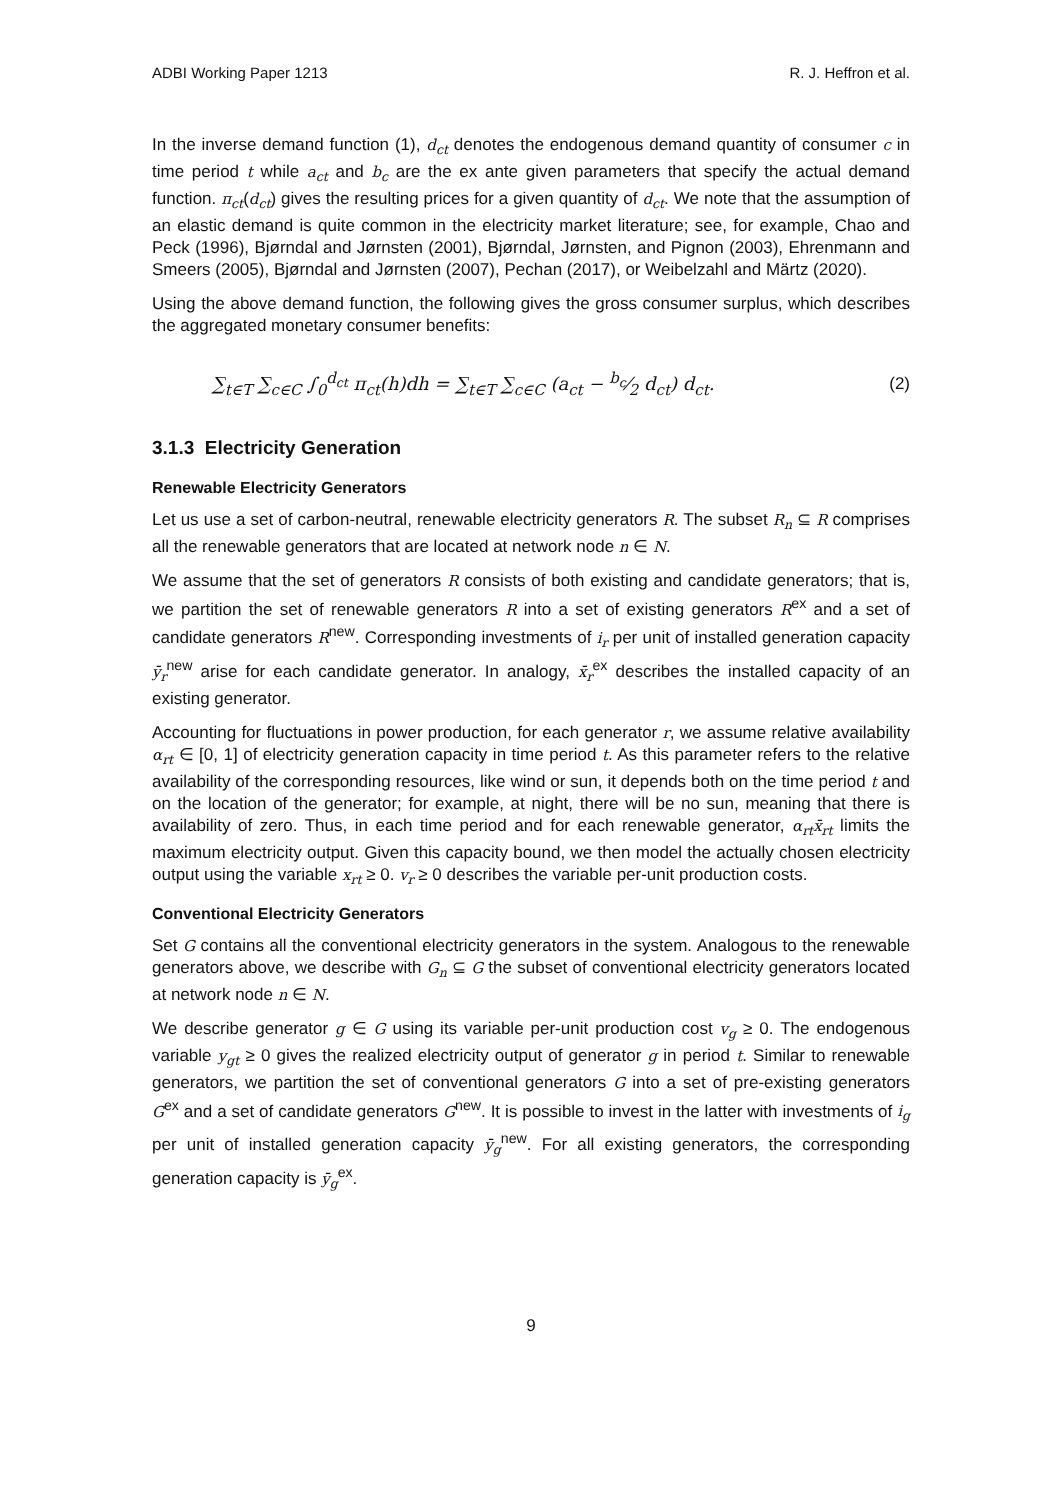ADBI Working Paper 1213 R. J. Heffron et al.
In the inverse demand function (1), d<sub>ct</sub> denotes the endogenous demand quantity of consumer c in time period t while a<sub>ct</sub> and b<sub>c</sub> are the ex ante given parameters that specify the actual demand function. π<sub>ct</sub>(d<sub>ct</sub>) gives the resulting prices for a given quantity of d<sub>ct</sub>. We note that the assumption of an elastic demand is quite common in the electricity market literature; see, for example, Chao and Peck (1996), Bjørndal and Jørnsten (2001), Bjørndal, Jørnsten, and Pignon (2003), Ehrenmann and Smeers (2005), Bjørndal and Jørnsten (2007), Pechan (2017), or Weibelzahl and Märtz (2020).
Using the above demand function, the following gives the gross consumer surplus, which describes the aggregated monetary consumer benefits:
∑<sub>t∈T</sub> ∑<sub>c∈C</sub> ∫<sub>0</sub><sup>d<sub>ct</sub></sup> π<sub>ct</sub>(h)dh = ∑<sub>t∈T</sub> ∑<sub>c∈C</sub> (a<sub>ct</sub> − b<sub>c</sub>⁄2 d<sub>ct</sub>) d<sub>ct</sub>. (2)
3.1.3 Electricity Generation
Renewable Electricity Generators
Let us use a set of carbon-neutral, renewable electricity generators R. The subset R<sub>n</sub> ⊆ R comprises all the renewable generators that are located at network node n ∈ N.
We assume that the set of generators R consists of both existing and candidate generators; that is, we partition the set of renewable generators R into a set of existing generators R<sup>ex</sup> and a set of candidate generators R<sup>new</sup>. Corresponding investments of i<sub>r</sub> per unit of installed generation capacity ȳ<sub>r</sub><sup>new</sup> arise for each candidate generator. In analogy, x̄<sub>r</sub><sup>ex</sup> describes the installed capacity of an existing generator.
Accounting for fluctuations in power production, for each generator r, we assume relative availability α<sub>rt</sub> ∈ [0, 1] of electricity generation capacity in time period t. As this parameter refers to the relative availability of the corresponding resources, like wind or sun, it depends both on the time period t and on the location of the generator; for example, at night, there will be no sun, meaning that there is availability of zero. Thus, in each time period and for each renewable generator, α<sub>rt</sub>x̄<sub>rt</sub> limits the maximum electricity output. Given this capacity bound, we then model the actually chosen electricity output using the variable x<sub>rt</sub> ≥ 0. v<sub>r</sub> ≥ 0 describes the variable per-unit production costs.
Conventional Electricity Generators
Set G contains all the conventional electricity generators in the system. Analogous to the renewable generators above, we describe with G<sub>n</sub> ⊆ G the subset of conventional electricity generators located at network node n ∈ N.
We describe generator g ∈ G using its variable per-unit production cost v<sub>g</sub> ≥ 0. The endogenous variable y<sub>gt</sub> ≥ 0 gives the realized electricity output of generator g in period t. Similar to renewable generators, we partition the set of conventional generators G into a set of pre-existing generators G<sup>ex</sup> and a set of candidate generators G<sup>new</sup>. It is possible to invest in the latter with investments of i<sub>g</sub> per unit of installed generation capacity ȳ<sub>g</sub><sup>new</sup>. For all existing generators, the corresponding generation capacity is ȳ<sub>g</sub><sup>ex</sup>.
9